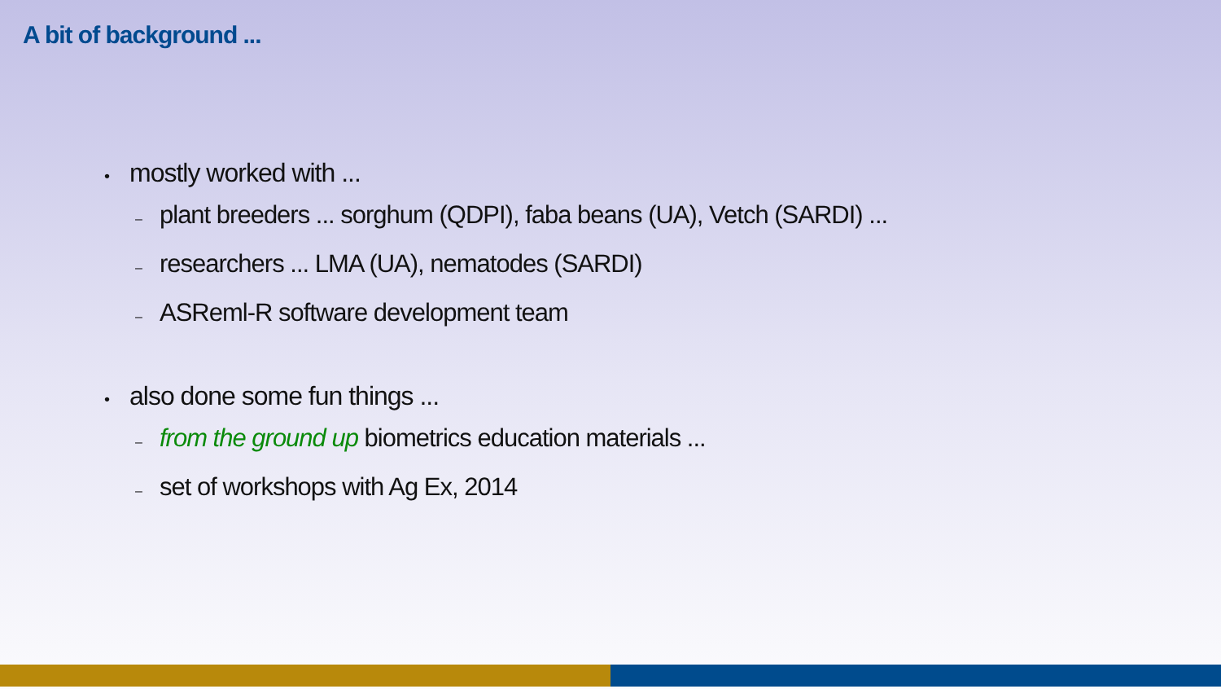A bit of background ...
• mostly worked with ...
– plant breeders ... sorghum (QDPI), faba beans (UA), Vetch (SARDI) ...
– researchers ... LMA (UA), nematodes (SARDI)
– ASReml-R software development team
• also done some fun things ...
– from the ground up biometrics education materials ...
– set of workshops with Ag Ex, 2014